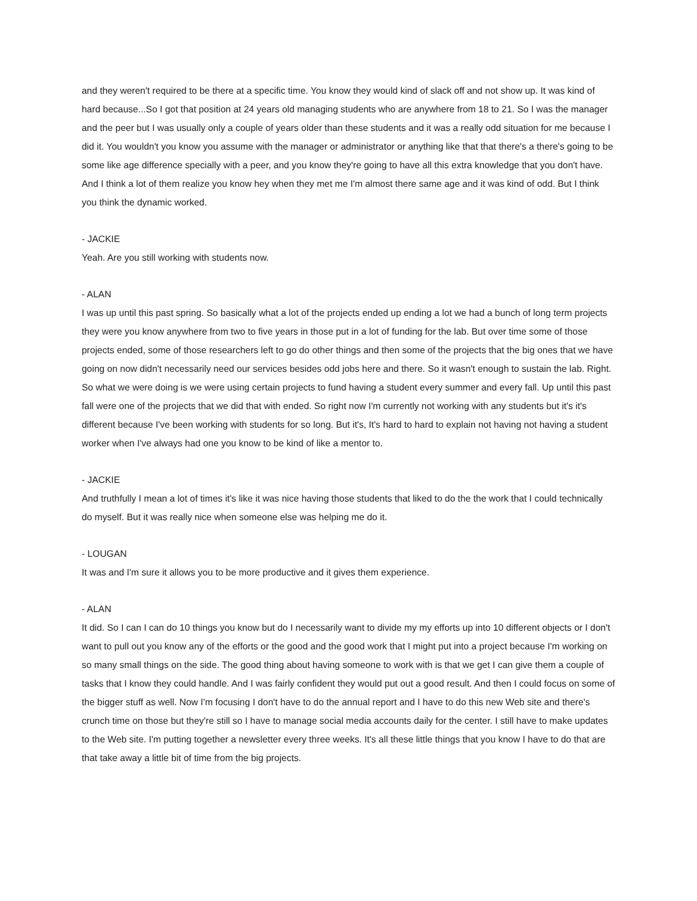and they weren't required to be there at a specific time. You know they would kind of slack off and not show up. It was kind of hard because...So I got that position at 24 years old managing students who are anywhere from 18 to 21. So I was the manager and the peer but I was usually only a couple of years older than these students and it was a really odd situation for me because I did it. You wouldn't you know you assume with the manager or administrator or anything like that that there's a there's going to be some like age difference specially with a peer, and you know they're going to have all this extra knowledge that you don't have. And I think a lot of them realize you know hey when they met me I'm almost there same age and it was kind of odd. But I think you think the dynamic worked.
- JACKIE
Yeah. Are you still working with students now.
- ALAN
I was up until this past spring. So basically what a lot of the projects ended up ending a lot we had a bunch of long term projects they were you know anywhere from two to five years in those put in a lot of funding for the lab. But over time some of those projects ended, some of those researchers left to go do other things and then some of the projects that the big ones that we have going on now didn't necessarily need our services besides odd jobs here and there. So it wasn't enough to sustain the lab. Right. So what we were doing is we were using certain projects to fund having a student every summer and every fall. Up until this past fall were one of the projects that we did that with ended. So right now I'm currently not working with any students but it's it's different because I've been working with students for so long. But it's, It's hard to hard to explain not having not having a student worker when I've always had one you know to be kind of like a mentor to.
- JACKIE
And truthfully I mean a lot of times it's like it was nice having those students that liked to do the the work that I could technically do myself. But it was really nice when someone else was helping me do it.
- LOUGAN
It was and I'm sure it allows you to be more productive and it gives them experience.
- ALAN
It did. So I can I can do 10 things you know but do I necessarily want to divide my my efforts up into 10 different objects or I don't want to pull out you know any of the efforts or the good and the good work that I might put into a project because I'm working on so many small things on the side. The good thing about having someone to work with is that we get I can give them a couple of tasks that I know they could handle. And I was fairly confident they would put out a good result. And then I could focus on some of the bigger stuff as well. Now I'm focusing I don't have to do the annual report and I have to do this new Web site and there's crunch time on those but they're still so I have to manage social media accounts daily for the center. I still have to make updates to the Web site. I'm putting together a newsletter every three weeks. It's all these little things that you know I have to do that are that take away a little bit of time from the big projects.